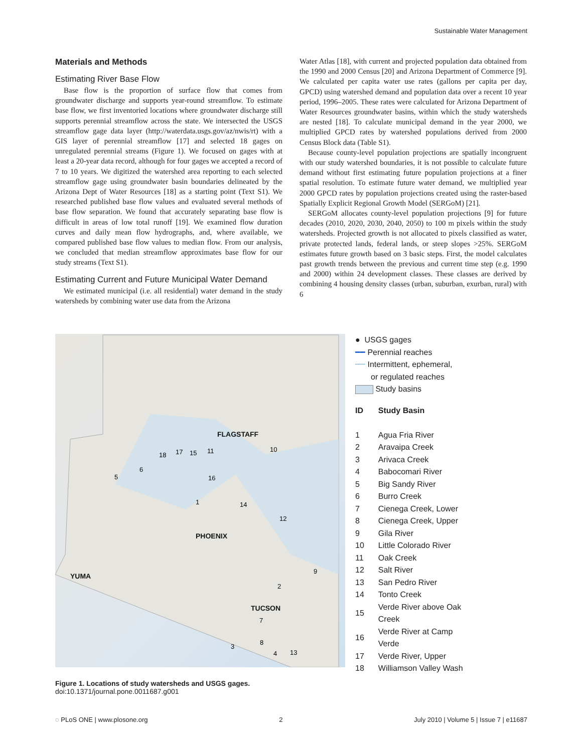Sustainable Water Management
Materials and Methods
Estimating River Base Flow
Base flow is the proportion of surface flow that comes from groundwater discharge and supports year-round streamflow. To estimate base flow, we first inventoried locations where groundwater discharge still supports perennial streamflow across the state. We intersected the USGS streamflow gage data layer (http://waterdata.usgs.gov/az/nwis/rt) with a GIS layer of perennial streamflow [17] and selected 18 gages on unregulated perennial streams (Figure 1). We focused on gages with at least a 20-year data record, although for four gages we accepted a record of 7 to 10 years. We digitized the watershed area reporting to each selected streamflow gage using groundwater basin boundaries delineated by the Arizona Dept of Water Resources [18] as a starting point (Text S1). We researched published base flow values and evaluated several methods of base flow separation. We found that accurately separating base flow is difficult in areas of low total runoff [19]. We examined flow duration curves and daily mean flow hydrographs, and, where available, we compared published base flow values to median flow. From our analysis, we concluded that median streamflow approximates base flow for our study streams (Text S1).
Estimating Current and Future Municipal Water Demand
We estimated municipal (i.e. all residential) water demand in the study watersheds by combining water use data from the Arizona
Water Atlas [18], with current and projected population data obtained from the 1990 and 2000 Census [20] and Arizona Department of Commerce [9]. We calculated per capita water use rates (gallons per capita per day, GPCD) using watershed demand and population data over a recent 10 year period, 1996–2005. These rates were calculated for Arizona Department of Water Resources groundwater basins, within which the study watersheds are nested [18]. To calculate municipal demand in the year 2000, we multiplied GPCD rates by watershed populations derived from 2000 Census Block data (Table S1).
Because county-level population projections are spatially incongruent with our study watershed boundaries, it is not possible to calculate future demand without first estimating future population projections at a finer spatial resolution. To estimate future water demand, we multiplied year 2000 GPCD rates by population projections created using the raster-based Spatially Explicit Regional Growth Model (SERGoM) [21].
SERGoM allocates county-level population projections [9] for future decades (2010, 2020, 2030, 2040, 2050) to 100 m pixels within the study watersheds. Projected growth is not allocated to pixels classified as water, private protected lands, federal lands, or steep slopes >25%. SERGoM estimates future growth based on 3 basic steps. First, the model calculates past growth trends between the previous and current time step (e.g. 1990 and 2000) within 24 development classes. These classes are derived by combining 4 housing density classes (urban, suburban, exurban, rural) with 6
FLAGSTAFF
PHOENIX
YUMA
TUCSON
5
6
18
17
15
11
16
1
14
12
10
9
2
7
8
3
4
13
● USGS gages
━━ Perennial reaches
┈┈ Intermittent, ephemeral,
or regulated reaches
Study basins
| ID | Study Basin |
| 1 | Agua Fria River |
| 2 | Aravaipa Creek |
| 3 | Arivaca Creek |
| 4 | Babocomari River |
| 5 | Big Sandy River |
| 6 | Burro Creek |
| 7 | Cienega Creek, Lower |
| 8 | Cienega Creek, Upper |
| 9 | Gila River |
| 10 | Little Colorado River |
| 11 | Oak Creek |
| 12 | Salt River |
| 13 | San Pedro River |
| 14 | Tonto Creek |
| 15 | Verde River above Oak Creek |
| 16 | Verde River at Camp Verde |
| 17 | Verde River, Upper |
| 18 | Williamson Valley Wash |
Figure 1. Locations of study watersheds and USGS gages.
doi:10.1371/journal.pone.0011687.g001
◌ PLoS ONE | www.plosone.org 2 July 2010 | Volume 5 | Issue 7 | e11687